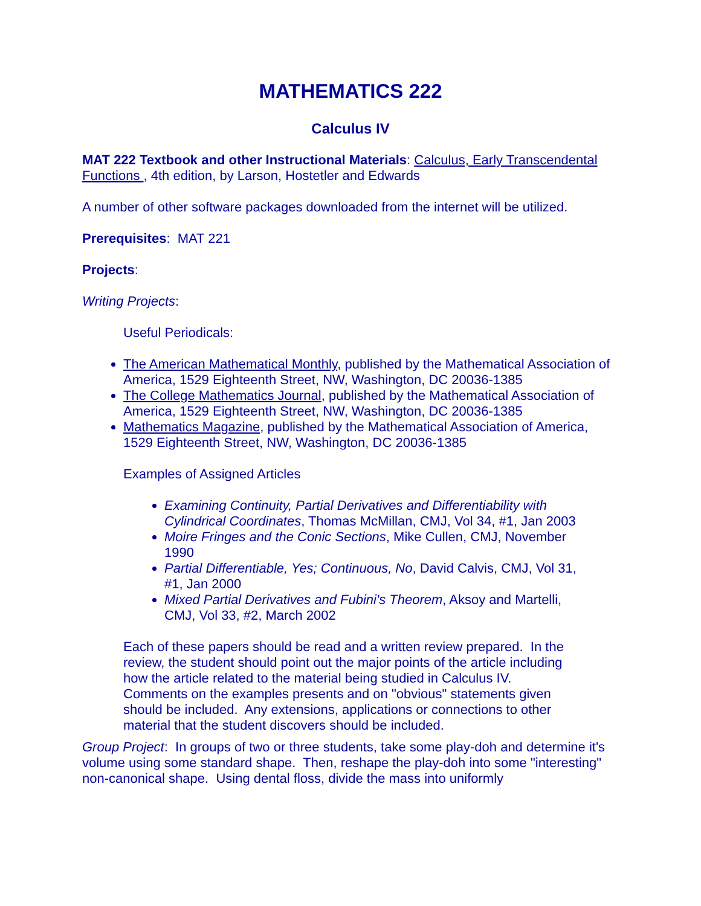MATHEMATICS 222
Calculus IV
MAT 222 Textbook and other Instructional Materials: Calculus, Early Transcendental Functions , 4th edition, by Larson, Hostetler and Edwards
A number of other software packages downloaded from the internet will be utilized.
Prerequisites: MAT 221
Projects:
Writing Projects:
Useful Periodicals:
The American Mathematical Monthly, published by the Mathematical Association of America, 1529 Eighteenth Street, NW, Washington, DC 20036-1385
The College Mathematics Journal, published by the Mathematical Association of America, 1529 Eighteenth Street, NW, Washington, DC 20036-1385
Mathematics Magazine, published by the Mathematical Association of America, 1529 Eighteenth Street, NW, Washington, DC 20036-1385
Examples of Assigned Articles
Examining Continuity, Partial Derivatives and Differentiability with Cylindrical Coordinates, Thomas McMillan, CMJ, Vol 34, #1, Jan 2003
Moire Fringes and the Conic Sections, Mike Cullen, CMJ, November 1990
Partial Differentiable, Yes; Continuous, No, David Calvis, CMJ, Vol 31, #1, Jan 2000
Mixed Partial Derivatives and Fubini's Theorem, Aksoy and Martelli, CMJ, Vol 33, #2, March 2002
Each of these papers should be read and a written review prepared. In the review, the student should point out the major points of the article including how the article related to the material being studied in Calculus IV. Comments on the examples presents and on "obvious" statements given should be included. Any extensions, applications or connections to other material that the student discovers should be included.
Group Project: In groups of two or three students, take some play-doh and determine it's volume using some standard shape. Then, reshape the play-doh into some "interesting" non-canonical shape. Using dental floss, divide the mass into uniformly